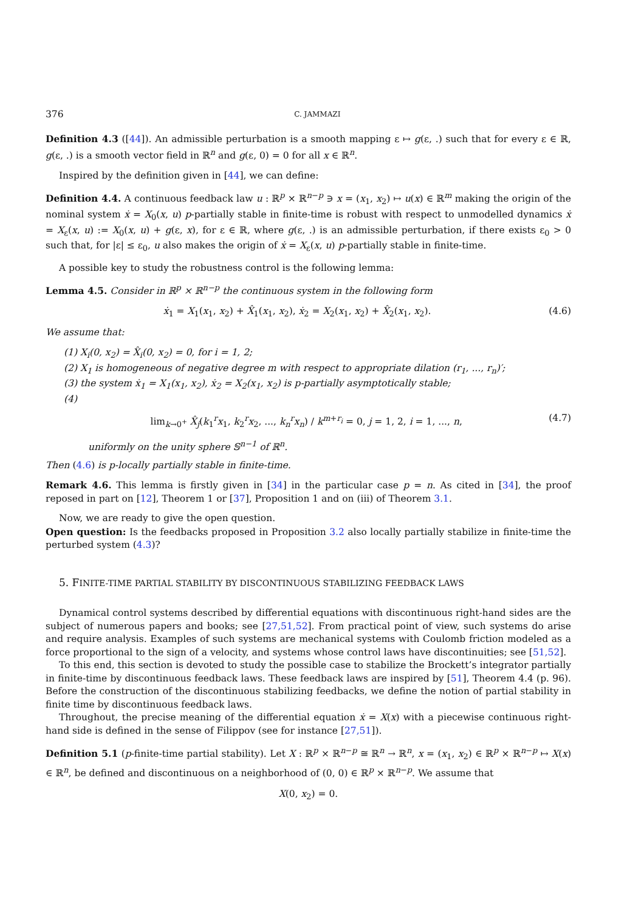376 C. JAMMAZI
Definition 4.3 ([44]). An admissible perturbation is a smooth mapping ε ↦ g(ε, .) such that for every ε ∈ ℝ, g(ε, .) is a smooth vector field in ℝ<sup>n</sup> and g(ε, 0) = 0 for all x ∈ ℝ<sup>n</sup>.
Inspired by the definition given in [44], we can define:
Definition 4.4. A continuous feedback law u : ℝ<sup>p</sup> × ℝ<sup>n−p</sup> ∋ x = (x<sub>1</sub>, x<sub>2</sub>) ↦ u(x) ∈ ℝ<sup>m</sup> making the origin of the nominal system ẋ = X<sub>0</sub>(x, u) p-partially stable in finite-time is robust with respect to unmodelled dynamics ẋ = X<sub>ε</sub>(x, u) := X<sub>0</sub>(x, u) + g(ε, x), for ε ∈ ℝ, where g(ε, .) is an admissible perturbation, if there exists ε<sub>0</sub> > 0 such that, for |ε| ≤ ε<sub>0</sub>, u also makes the origin of ẋ = X<sub>ε</sub>(x, u) p-partially stable in finite-time.
A possible key to study the robustness control is the following lemma:
Lemma 4.5. Consider in ℝ<sup>p</sup> × ℝ<sup>n−p</sup> the continuous system in the following form
ẋ<sub>1</sub> = X<sub>1</sub>(x<sub>1</sub>, x<sub>2</sub>) + X̂<sub>1</sub>(x<sub>1</sub>, x<sub>2</sub>), ẋ<sub>2</sub> = X<sub>2</sub>(x<sub>1</sub>, x<sub>2</sub>) + X̂<sub>2</sub>(x<sub>1</sub>, x<sub>2</sub>). (4.6)
We assume that:
(1) X<sub>i</sub>(0, x<sub>2</sub>) = X̂<sub>i</sub>(0, x<sub>2</sub>) = 0, for i = 1, 2;
(2) X<sub>1</sub> is homogeneous of negative degree m with respect to appropriate dilation (r<sub>1</sub>, ..., r<sub>n</sub>)′;
(3) the system ẋ<sub>1</sub> = X<sub>1</sub>(x<sub>1</sub>, x<sub>2</sub>), ẋ<sub>2</sub> = X<sub>2</sub>(x<sub>1</sub>, x<sub>2</sub>) is p-partially asymptotically stable;
(4)
lim<sub>k→0<sup>+</sup></sub> X̂<sub>j</sub>(k<sub>1</sub><sup>r</sup>x<sub>1</sub>, k<sub>2</sub><sup>r</sup>x<sub>2</sub>, ..., k<sub>n</sub><sup>r</sup>x<sub>n</sub>) / k<sup>m+r<sub>i</sub></sup> = 0, j = 1, 2, i = 1, ..., n, (4.7)
uniformly on the unity sphere 𝕊<sup>n−1</sup> of ℝ<sup>n</sup>.
Then (4.6) is p-locally partially stable in finite-time.
Remark 4.6. This lemma is firstly given in [34] in the particular case p = n. As cited in [34], the proof reposed in part on [12], Theorem 1 or [37], Proposition 1 and on (iii) of Theorem 3.1.
Now, we are ready to give the open question.
Open question: Is the feedbacks proposed in Proposition 3.2 also locally partially stabilize in finite-time the perturbed system (4.3)?
5. FINITE-TIME PARTIAL STABILITY BY DISCONTINUOUS STABILIZING FEEDBACK LAWS
Dynamical control systems described by differential equations with discontinuous right-hand sides are the subject of numerous papers and books; see [27,51,52]. From practical point of view, such systems do arise and require analysis. Examples of such systems are mechanical systems with Coulomb friction modeled as a force proportional to the sign of a velocity, and systems whose control laws have discontinuities; see [51,52].
To this end, this section is devoted to study the possible case to stabilize the Brockett’s integrator partially in finite-time by discontinuous feedback laws. These feedback laws are inspired by [51], Theorem 4.4 (p. 96). Before the construction of the discontinuous stabilizing feedbacks, we define the notion of partial stability in finite time by discontinuous feedback laws.
Throughout, the precise meaning of the differential equation ẋ = X(x) with a piecewise continuous right-hand side is defined in the sense of Filippov (see for instance [27,51]).
Definition 5.1 (p-finite-time partial stability). Let X : ℝ<sup>p</sup> × ℝ<sup>n−p</sup> ≅ ℝ<sup>n</sup> → ℝ<sup>n</sup>, x = (x<sub>1</sub>, x<sub>2</sub>) ∈ ℝ<sup>p</sup> × ℝ<sup>n−p</sup> ↦ X(x) ∈ ℝ<sup>n</sup>, be defined and discontinuous on a neighborhood of (0, 0) ∈ ℝ<sup>p</sup> × ℝ<sup>n−p</sup>. We assume that
X(0, x<sub>2</sub>) = 0.